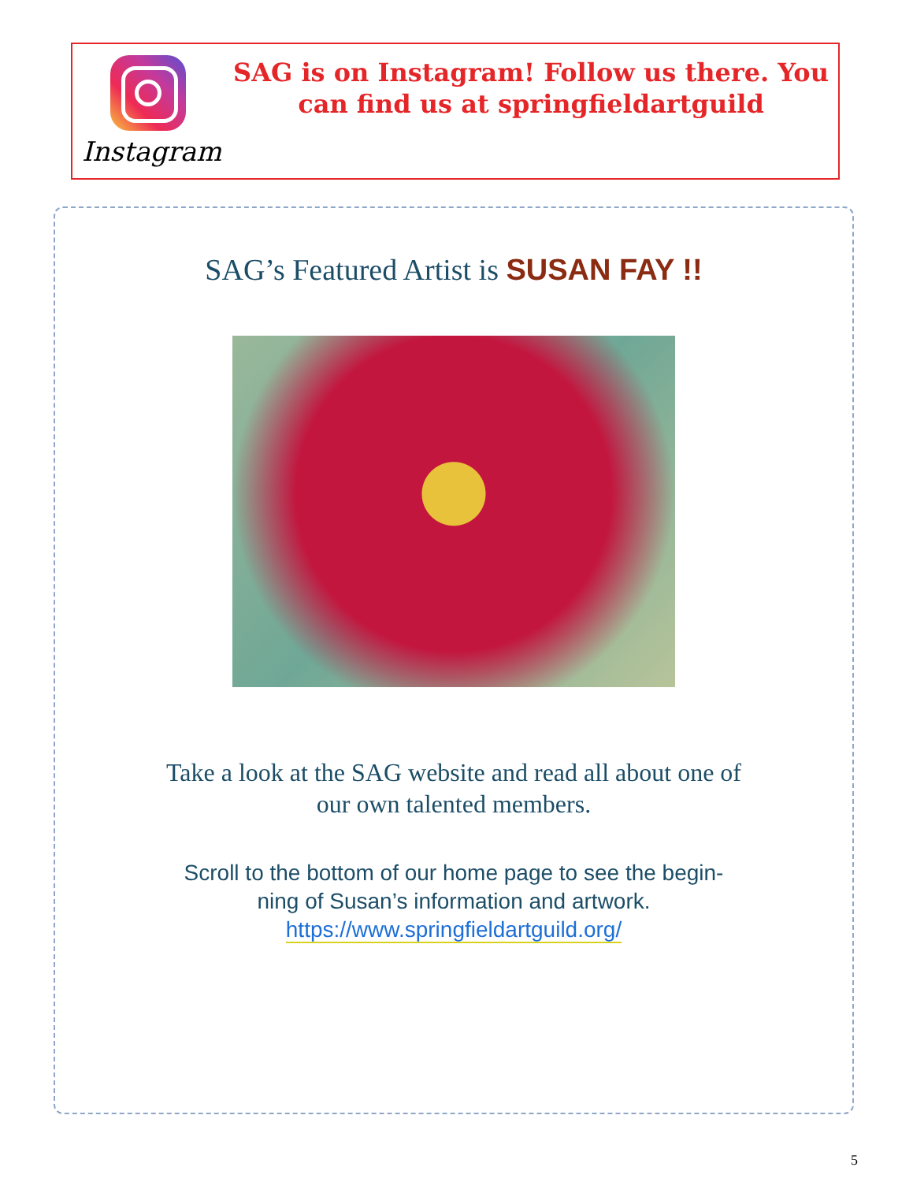Instagram
SAG is on Instagram! Follow us there. You
can find us at springfieldartguild
SAG’s Featured Artist is SUSAN FAY !!
Take a look at the SAG website and read all about one of
our own talented members.
Scroll to the bottom of our home page to see the begin-
ning of Susan’s information and artwork.
https://www.springfieldartguild.org/
5